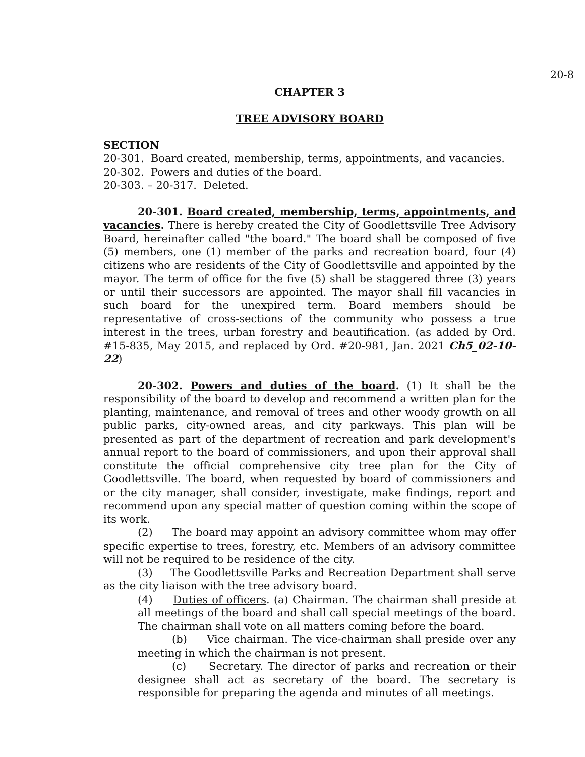20-8
CHAPTER 3
TREE ADVISORY BOARD
SECTION
20-301. Board created, membership, terms, appointments, and vacancies.
20-302. Powers and duties of the board.
20-303. – 20-317. Deleted.
20-301. Board created, membership, terms, appointments, and vacancies. There is hereby created the City of Goodlettsville Tree Advisory Board, hereinafter called "the board." The board shall be composed of five (5) members, one (1) member of the parks and recreation board, four (4) citizens who are residents of the City of Goodlettsville and appointed by the mayor. The term of office for the five (5) shall be staggered three (3) years or until their successors are appointed. The mayor shall fill vacancies in such board for the unexpired term. Board members should be representative of cross-sections of the community who possess a true interest in the trees, urban forestry and beautification. (as added by Ord. #15-835, May 2015, and replaced by Ord. #20-981, Jan. 2021 Ch5_02-10-22)
20-302. Powers and duties of the board. (1) It shall be the responsibility of the board to develop and recommend a written plan for the planting, maintenance, and removal of trees and other woody growth on all public parks, city-owned areas, and city parkways. This plan will be presented as part of the department of recreation and park development's annual report to the board of commissioners, and upon their approval shall constitute the official comprehensive city tree plan for the City of Goodlettsville. The board, when requested by board of commissioners and or the city manager, shall consider, investigate, make findings, report and recommend upon any special matter of question coming within the scope of its work.
(2) The board may appoint an advisory committee whom may offer specific expertise to trees, forestry, etc. Members of an advisory committee will not be required to be residence of the city.
(3) The Goodlettsville Parks and Recreation Department shall serve as the city liaison with the tree advisory board.
(4) Duties of officers. (a) Chairman. The chairman shall preside at all meetings of the board and shall call special meetings of the board. The chairman shall vote on all matters coming before the board.
(b) Vice chairman. The vice-chairman shall preside over any meeting in which the chairman is not present.
(c) Secretary. The director of parks and recreation or their designee shall act as secretary of the board. The secretary is responsible for preparing the agenda and minutes of all meetings.